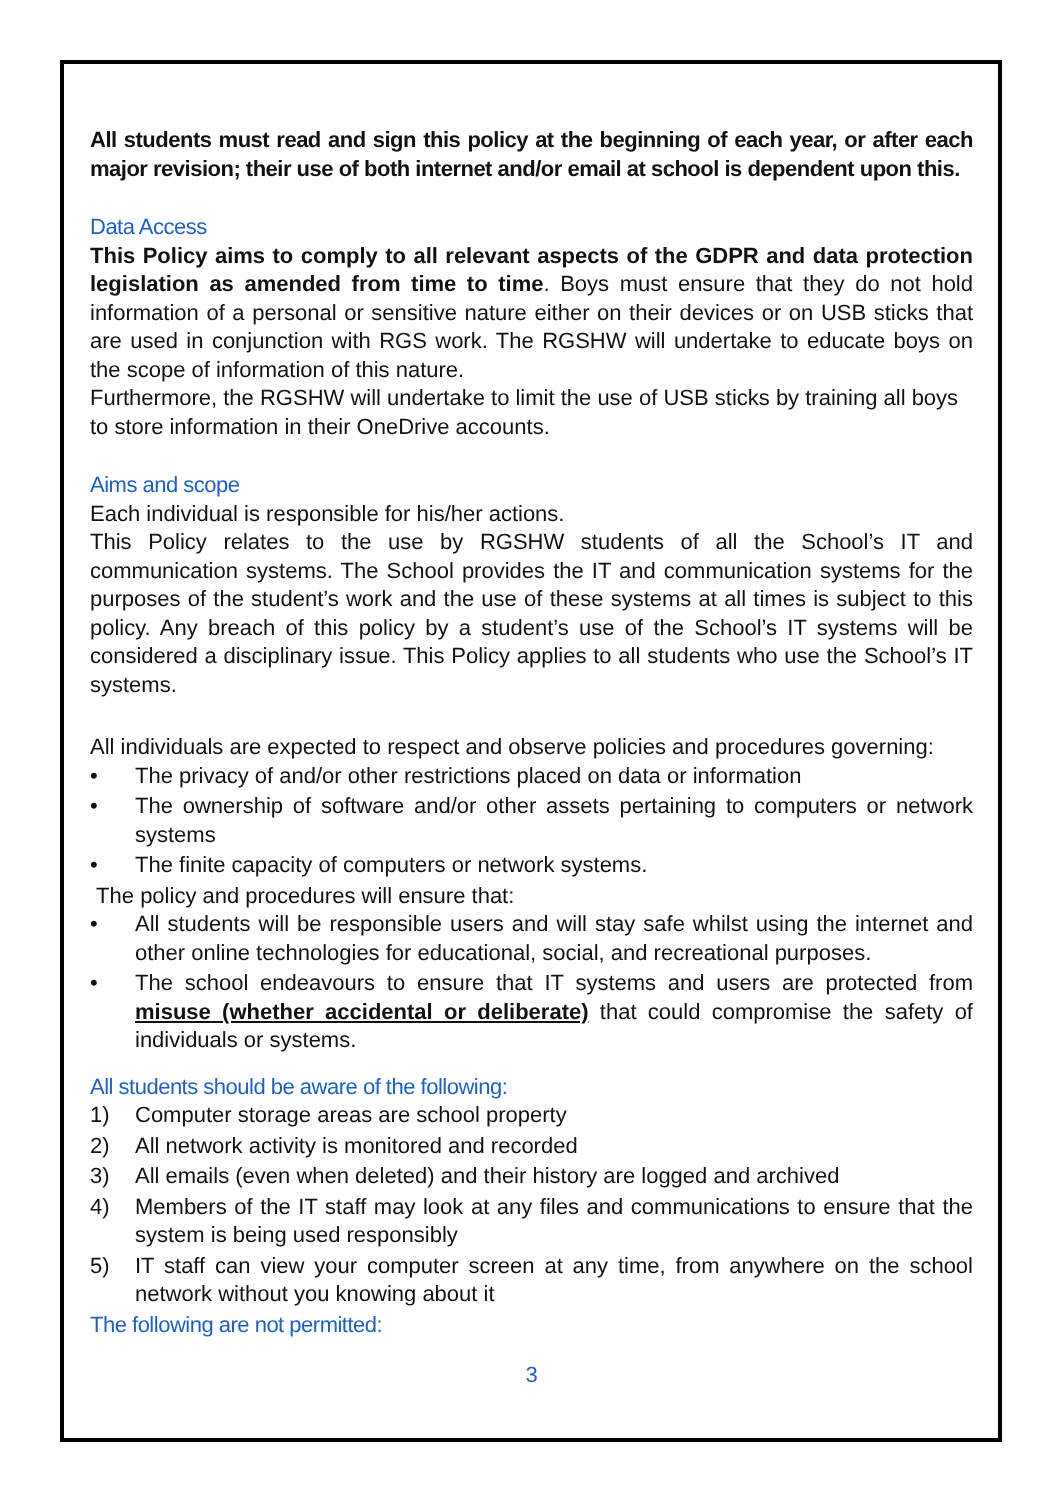All students must read and sign this policy at the beginning of each year, or after each major revision; their use of both internet and/or email at school is dependent upon this.
Data Access
This Policy aims to comply to all relevant aspects of the GDPR and data protection legislation as amended from time to time. Boys must ensure that they do not hold information of a personal or sensitive nature either on their devices or on USB sticks that are used in conjunction with RGS work. The RGSHW will undertake to educate boys on the scope of information of this nature.
Furthermore, the RGSHW will undertake to limit the use of USB sticks by training all boys to store information in their OneDrive accounts.
Aims and scope
Each individual is responsible for his/her actions.
This Policy relates to the use by RGSHW students of all the School’s IT and communication systems. The School provides the IT and communication systems for the purposes of the student’s work and the use of these systems at all times is subject to this policy. Any breach of this policy by a student’s use of the School’s IT systems will be considered a disciplinary issue. This Policy applies to all students who use the School’s IT systems.
All individuals are expected to respect and observe policies and procedures governing:
• The privacy of and/or other restrictions placed on data or information
• The ownership of software and/or other assets pertaining to computers or network systems
• The finite capacity of computers or network systems.
The policy and procedures will ensure that:
• All students will be responsible users and will stay safe whilst using the internet and other online technologies for educational, social, and recreational purposes.
• The school endeavours to ensure that IT systems and users are protected from misuse (whether accidental or deliberate) that could compromise the safety of individuals or systems.
All students should be aware of the following:
1) Computer storage areas are school property
2) All network activity is monitored and recorded
3) All emails (even when deleted) and their history are logged and archived
4) Members of the IT staff may look at any files and communications to ensure that the system is being used responsibly
5) IT staff can view your computer screen at any time, from anywhere on the school network without you knowing about it
The following are not permitted:
3